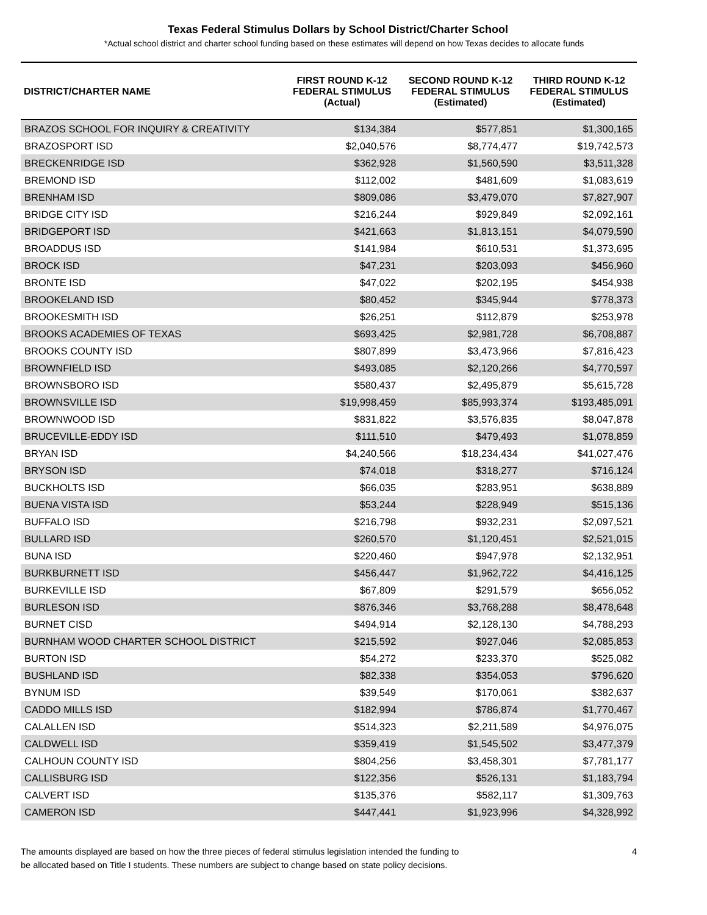Texas Federal Stimulus Dollars by School District/Charter School
*Actual school district and charter school funding based on these estimates will depend on how Texas decides to allocate funds
| DISTRICT/CHARTER NAME | FIRST ROUND K-12 FEDERAL STIMULUS (Actual) | SECOND ROUND K-12 FEDERAL STIMULUS (Estimated) | THIRD ROUND K-12 FEDERAL STIMULUS (Estimated) |
| --- | --- | --- | --- |
| BRAZOS SCHOOL FOR INQUIRY & CREATIVITY | $134,384 | $577,851 | $1,300,165 |
| BRAZOSPORT ISD | $2,040,576 | $8,774,477 | $19,742,573 |
| BRECKENRIDGE ISD | $362,928 | $1,560,590 | $3,511,328 |
| BREMOND ISD | $112,002 | $481,609 | $1,083,619 |
| BRENHAM ISD | $809,086 | $3,479,070 | $7,827,907 |
| BRIDGE CITY ISD | $216,244 | $929,849 | $2,092,161 |
| BRIDGEPORT ISD | $421,663 | $1,813,151 | $4,079,590 |
| BROADDUS ISD | $141,984 | $610,531 | $1,373,695 |
| BROCK ISD | $47,231 | $203,093 | $456,960 |
| BRONTE ISD | $47,022 | $202,195 | $454,938 |
| BROOKELAND ISD | $80,452 | $345,944 | $778,373 |
| BROOKESMITH ISD | $26,251 | $112,879 | $253,978 |
| BROOKS ACADEMIES OF TEXAS | $693,425 | $2,981,728 | $6,708,887 |
| BROOKS COUNTY ISD | $807,899 | $3,473,966 | $7,816,423 |
| BROWNFIELD ISD | $493,085 | $2,120,266 | $4,770,597 |
| BROWNSBORO ISD | $580,437 | $2,495,879 | $5,615,728 |
| BROWNSVILLE ISD | $19,998,459 | $85,993,374 | $193,485,091 |
| BROWNWOOD ISD | $831,822 | $3,576,835 | $8,047,878 |
| BRUCEVILLE-EDDY ISD | $111,510 | $479,493 | $1,078,859 |
| BRYAN ISD | $4,240,566 | $18,234,434 | $41,027,476 |
| BRYSON ISD | $74,018 | $318,277 | $716,124 |
| BUCKHOLTS ISD | $66,035 | $283,951 | $638,889 |
| BUENA VISTA ISD | $53,244 | $228,949 | $515,136 |
| BUFFALO ISD | $216,798 | $932,231 | $2,097,521 |
| BULLARD ISD | $260,570 | $1,120,451 | $2,521,015 |
| BUNA ISD | $220,460 | $947,978 | $2,132,951 |
| BURKBURNETT ISD | $456,447 | $1,962,722 | $4,416,125 |
| BURKEVILLE ISD | $67,809 | $291,579 | $656,052 |
| BURLESON ISD | $876,346 | $3,768,288 | $8,478,648 |
| BURNET CISD | $494,914 | $2,128,130 | $4,788,293 |
| BURNHAM WOOD CHARTER SCHOOL DISTRICT | $215,592 | $927,046 | $2,085,853 |
| BURTON ISD | $54,272 | $233,370 | $525,082 |
| BUSHLAND ISD | $82,338 | $354,053 | $796,620 |
| BYNUM ISD | $39,549 | $170,061 | $382,637 |
| CADDO MILLS ISD | $182,994 | $786,874 | $1,770,467 |
| CALALLEN ISD | $514,323 | $2,211,589 | $4,976,075 |
| CALDWELL ISD | $359,419 | $1,545,502 | $3,477,379 |
| CALHOUN COUNTY ISD | $804,256 | $3,458,301 | $7,781,177 |
| CALLISBURG ISD | $122,356 | $526,131 | $1,183,794 |
| CALVERT ISD | $135,376 | $582,117 | $1,309,763 |
| CAMERON ISD | $447,441 | $1,923,996 | $4,328,992 |
The amounts displayed are based on how the three pieces of federal stimulus legislation intended the funding to
be allocated based on Title I students. These numbers are subject to change based on state policy decisions.
4